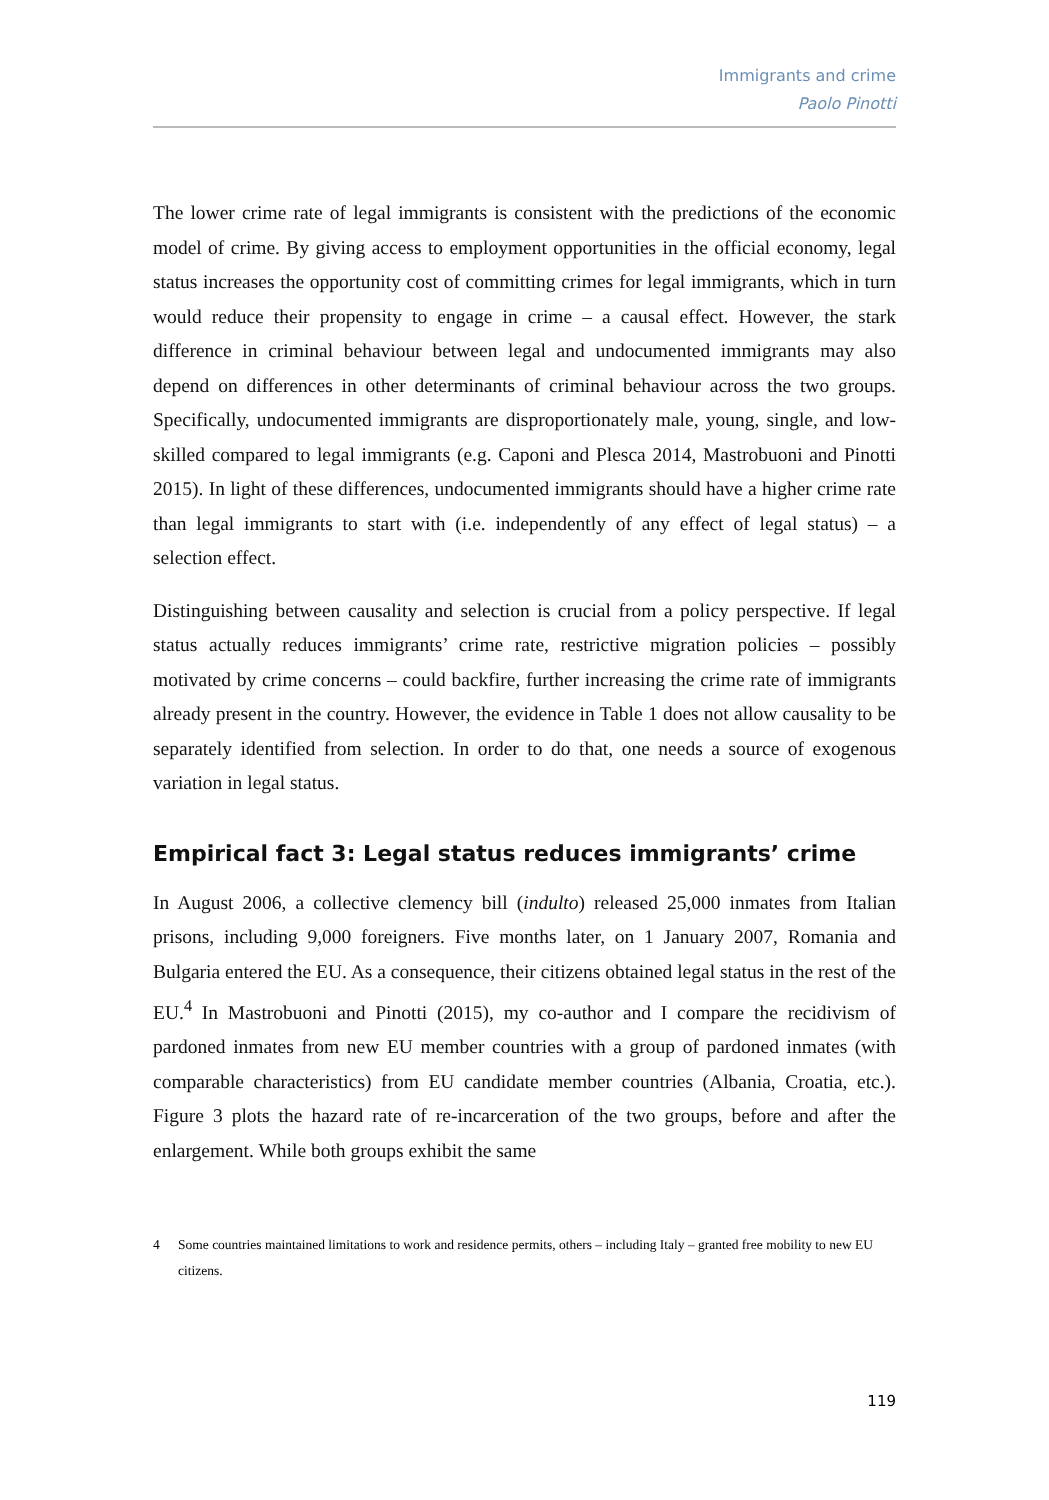Immigrants and crime
Paolo Pinotti
The lower crime rate of legal immigrants is consistent with the predictions of the economic model of crime. By giving access to employment opportunities in the official economy, legal status increases the opportunity cost of committing crimes for legal immigrants, which in turn would reduce their propensity to engage in crime – a causal effect. However, the stark difference in criminal behaviour between legal and undocumented immigrants may also depend on differences in other determinants of criminal behaviour across the two groups. Specifically, undocumented immigrants are disproportionately male, young, single, and low-skilled compared to legal immigrants (e.g. Caponi and Plesca 2014, Mastrobuoni and Pinotti 2015). In light of these differences, undocumented immigrants should have a higher crime rate than legal immigrants to start with (i.e. independently of any effect of legal status) – a selection effect.
Distinguishing between causality and selection is crucial from a policy perspective. If legal status actually reduces immigrants’ crime rate, restrictive migration policies – possibly motivated by crime concerns – could backfire, further increasing the crime rate of immigrants already present in the country. However, the evidence in Table 1 does not allow causality to be separately identified from selection. In order to do that, one needs a source of exogenous variation in legal status.
Empirical fact 3: Legal status reduces immigrants’ crime
In August 2006, a collective clemency bill (indulto) released 25,000 inmates from Italian prisons, including 9,000 foreigners. Five months later, on 1 January 2007, Romania and Bulgaria entered the EU. As a consequence, their citizens obtained legal status in the rest of the EU.<sup>4</sup> In Mastrobuoni and Pinotti (2015), my co-author and I compare the recidivism of pardoned inmates from new EU member countries with a group of pardoned inmates (with comparable characteristics) from EU candidate member countries (Albania, Croatia, etc.). Figure 3 plots the hazard rate of re-incarceration of the two groups, before and after the enlargement. While both groups exhibit the same
4 Some countries maintained limitations to work and residence permits, others – including Italy – granted free mobility to new EU citizens.
119